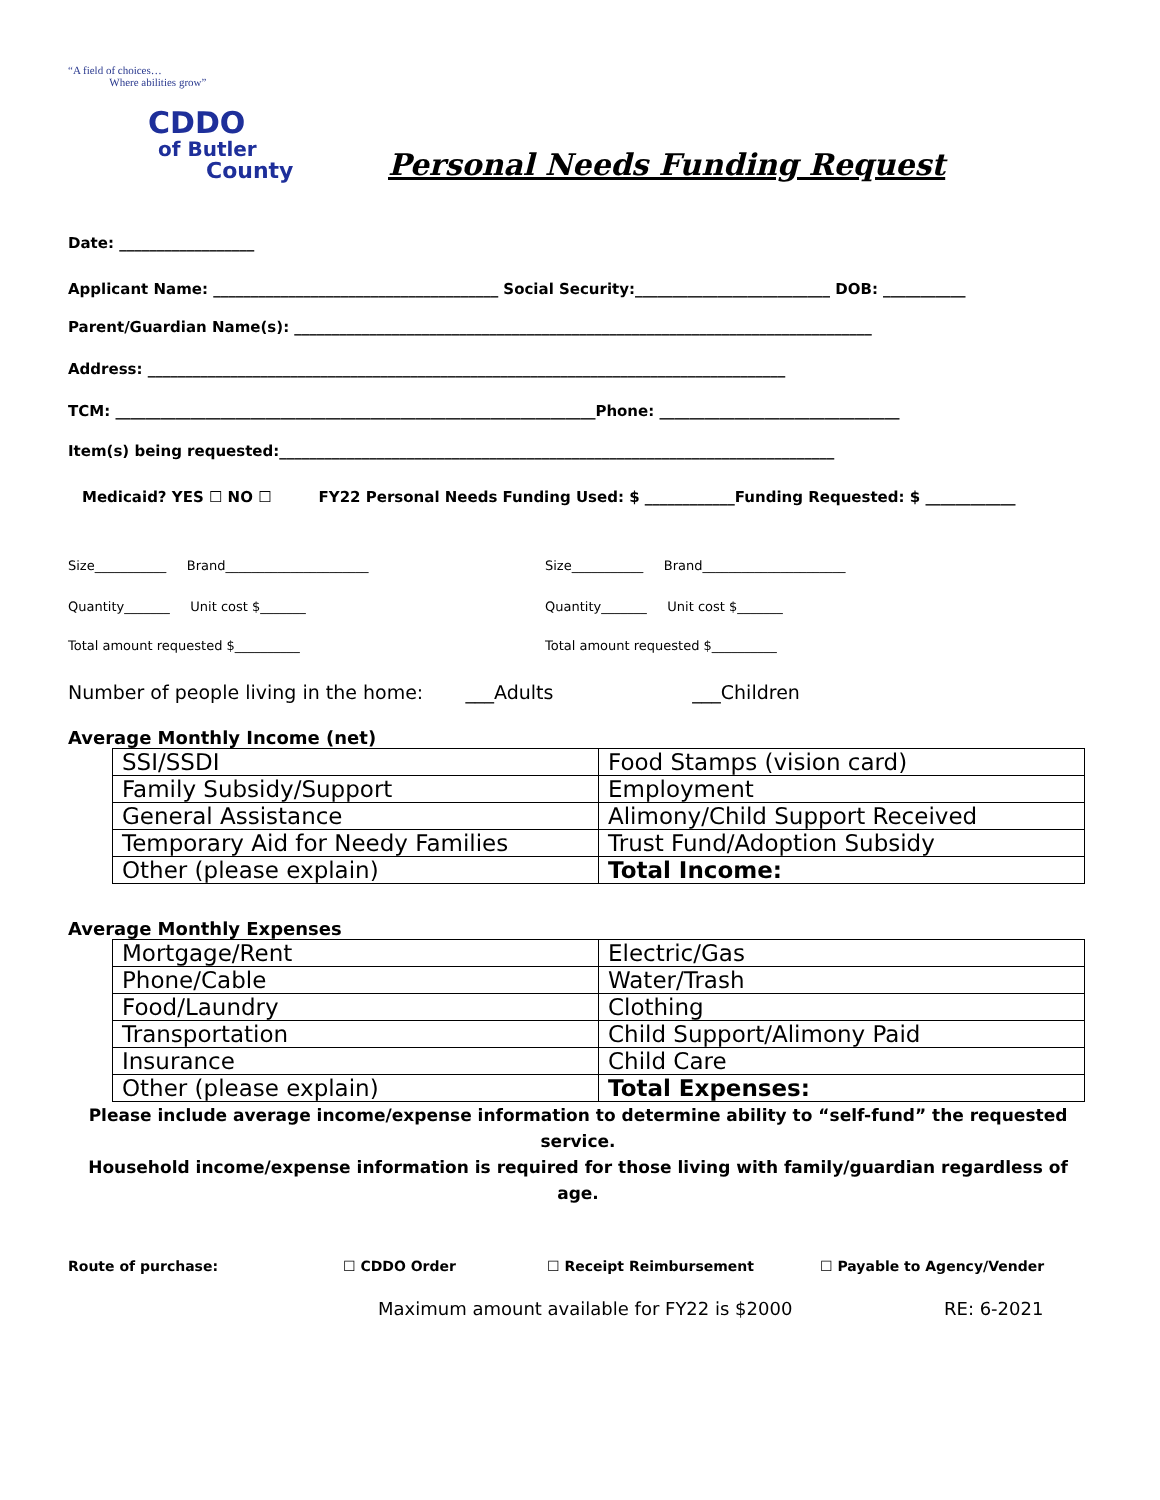“A field of choices…
Where abilities grow”
CDDO
of Butler
County
Personal Needs Funding Request
Date: __________________
Applicant Name: ______________________________________ Social Security:__________________________ DOB: ___________
Parent/Guardian Name(s): _____________________________________________________________________________
Address: _____________________________________________________________________________________
TCM: ________________________________________________________________Phone: ________________________________
Item(s) being requested:__________________________________________________________________________
Medicaid? YES ☐ NO ☐ FY22 Personal Needs Funding Used: $ ____________Funding Requested: $ ____________
Size___________ Brand______________________ Size___________ Brand______________________
Quantity_______ Unit cost $_______ Quantity_______ Unit cost $_______
Total amount requested $__________ Total amount requested $__________
Number of people living in the home: ___Adults ___Children
Average Monthly Income (net)
| SSI/SSDI | Food Stamps (vision card) |
| Family Subsidy/Support | Employment |
| General Assistance | Alimony/Child Support Received |
| Temporary Aid for Needy Families | Trust Fund/Adoption Subsidy |
| Other (please explain) | Total Income: |
Average Monthly Expenses
| Mortgage/Rent | Electric/Gas |
| Phone/Cable | Water/Trash |
| Food/Laundry | Clothing |
| Transportation | Child Support/Alimony Paid |
| Insurance | Child Care |
| Other (please explain) | Total Expenses: |
Please include average income/expense information to determine ability to “self-fund” the requested service.
Household income/expense information is required for those living with family/guardian regardless of age.
Route of purchase: ☐ CDDO Order ☐ Receipt Reimbursement ☐ Payable to Agency/Vender
Maximum amount available for FY22 is $2000 RE: 6-2021